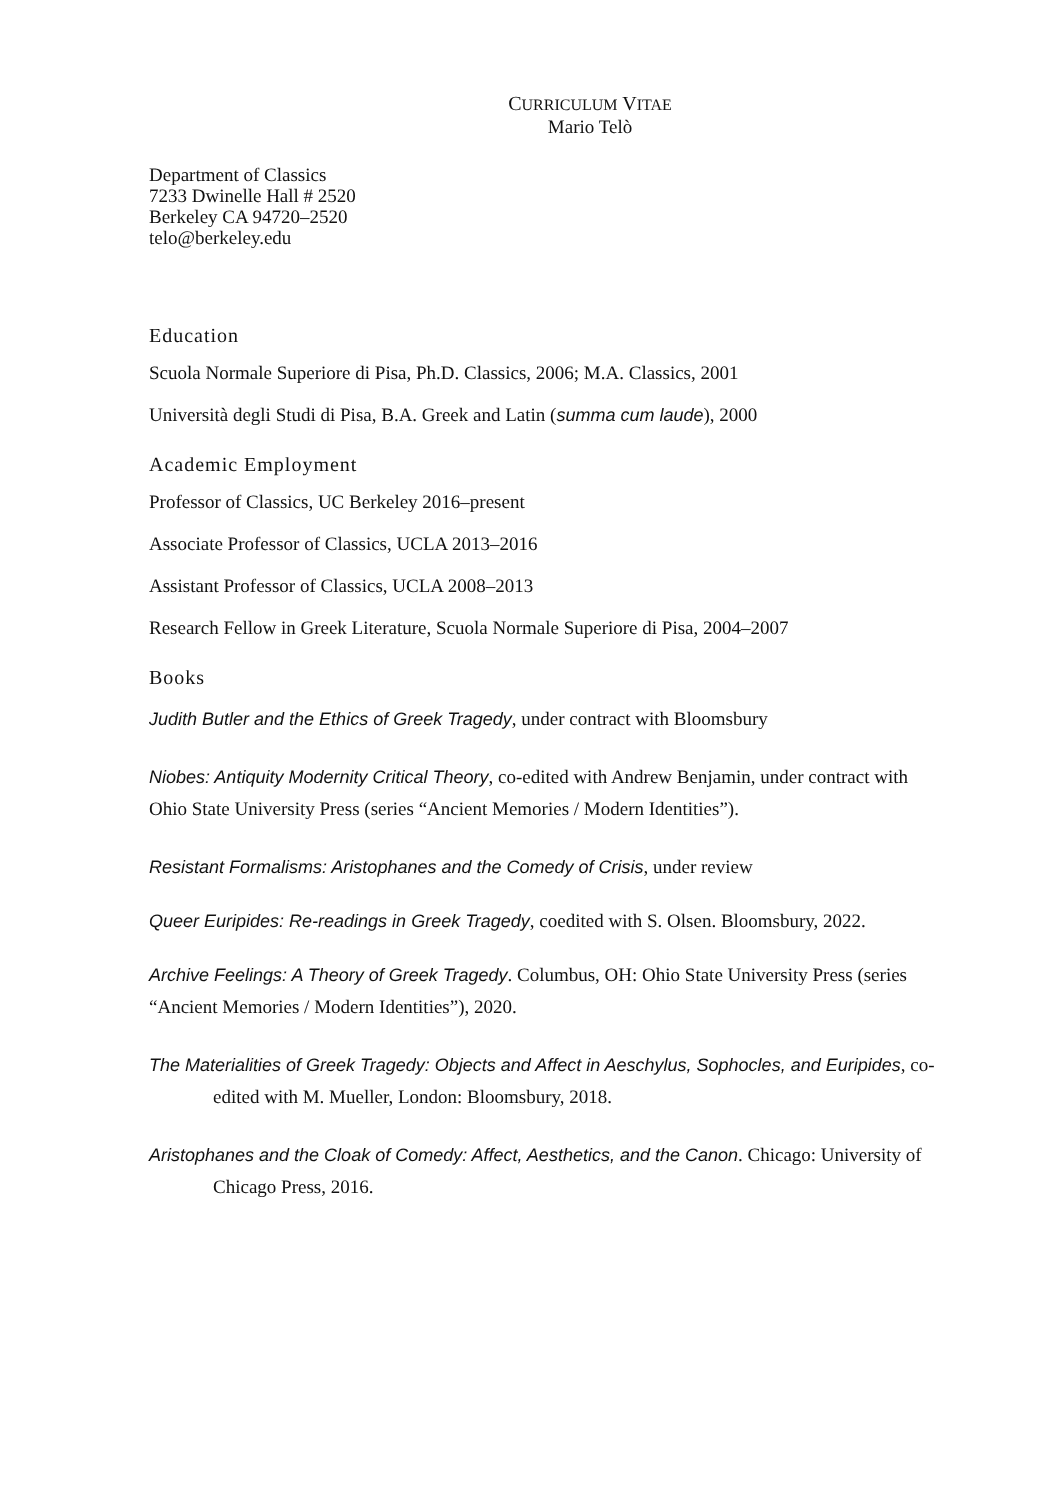CURRICULUM VITAE
Mario Telò
Department of Classics
7233 Dwinelle Hall # 2520
Berkeley CA 94720–2520
telo@berkeley.edu
Education
Scuola Normale Superiore di Pisa, Ph.D. Classics, 2006; M.A. Classics, 2001
Università degli Studi di Pisa, B.A. Greek and Latin (summa cum laude), 2000
Academic Employment
Professor of Classics, UC Berkeley 2016–present
Associate Professor of Classics, UCLA 2013–2016
Assistant Professor of Classics, UCLA 2008–2013
Research Fellow in Greek Literature, Scuola Normale Superiore di Pisa, 2004–2007
Books
Judith Butler and the Ethics of Greek Tragedy, under contract with Bloomsbury
Niobes: Antiquity Modernity Critical Theory, co-edited with Andrew Benjamin, under contract with Ohio State University Press (series “Ancient Memories / Modern Identities”).
Resistant Formalisms: Aristophanes and the Comedy of Crisis, under review
Queer Euripides: Re-readings in Greek Tragedy, coedited with S. Olsen. Bloomsbury, 2022.
Archive Feelings: A Theory of Greek Tragedy. Columbus, OH: Ohio State University Press (series “Ancient Memories / Modern Identities”), 2020.
The Materialities of Greek Tragedy: Objects and Affect in Aeschylus, Sophocles, and Euripides, co-edited with M. Mueller, London: Bloomsbury, 2018.
Aristophanes and the Cloak of Comedy: Affect, Aesthetics, and the Canon. Chicago: University of Chicago Press, 2016.